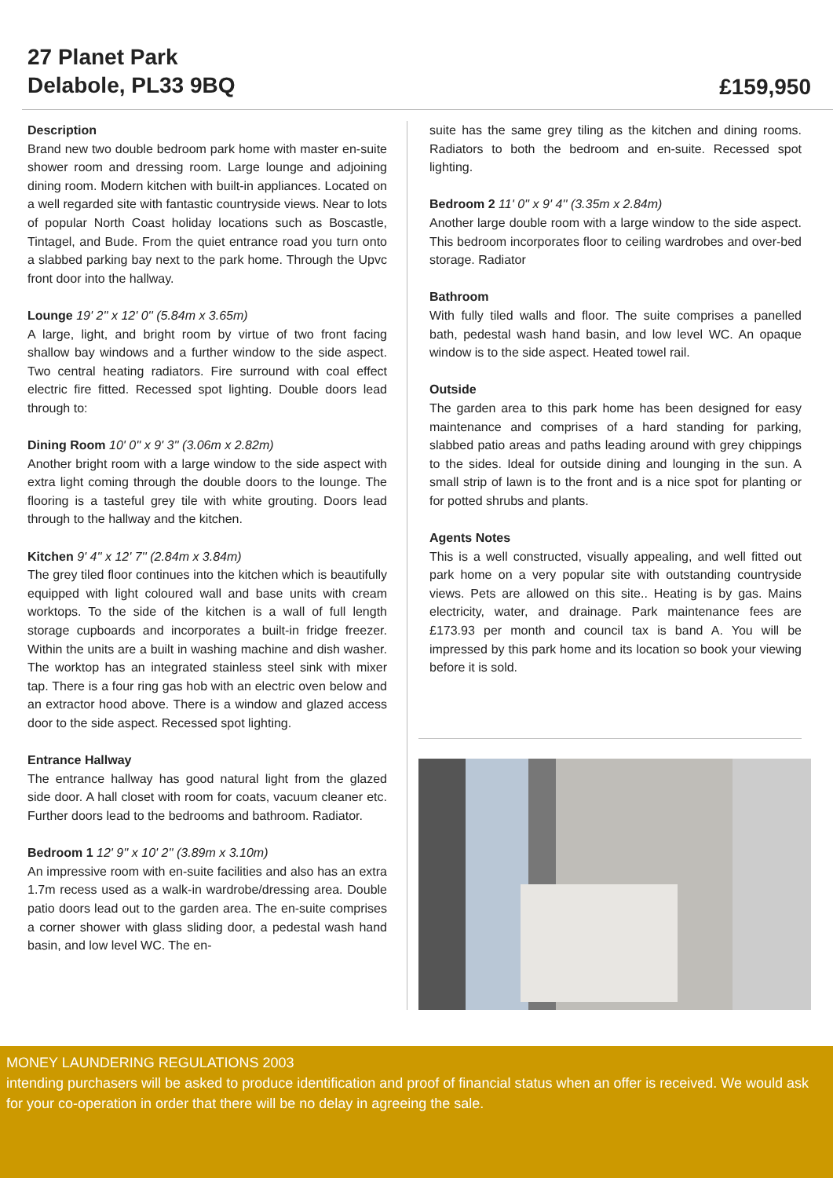27 Planet Park
Delabole, PL33 9BQ
£159,950
Description
Brand new two double bedroom park home with master en-suite shower room and dressing room. Large lounge and adjoining dining room. Modern kitchen with built-in appliances. Located on a well regarded site with fantastic countryside views. Near to lots of popular North Coast holiday locations such as Boscastle, Tintagel, and Bude. From the quiet entrance road you turn onto a slabbed parking bay next to the park home. Through the Upvc front door into the hallway.
Lounge 19' 2'' x 12' 0'' (5.84m x 3.65m)
A large, light, and bright room by virtue of two front facing shallow bay windows and a further window to the side aspect. Two central heating radiators. Fire surround with coal effect electric fire fitted. Recessed spot lighting. Double doors lead through to:
Dining Room 10' 0'' x 9' 3'' (3.06m x 2.82m)
Another bright room with a large window to the side aspect with extra light coming through the double doors to the lounge. The flooring is a tasteful grey tile with white grouting. Doors lead through to the hallway and the kitchen.
Kitchen 9' 4'' x 12' 7'' (2.84m x 3.84m)
The grey tiled floor continues into the kitchen which is beautifully equipped with light coloured wall and base units with cream worktops. To the side of the kitchen is a wall of full length storage cupboards and incorporates a built-in fridge freezer. Within the units are a built in washing machine and dish washer. The worktop has an integrated stainless steel sink with mixer tap. There is a four ring gas hob with an electric oven below and an extractor hood above. There is a window and glazed access door to the side aspect. Recessed spot lighting.
Entrance Hallway
The entrance hallway has good natural light from the glazed side door. A hall closet with room for coats, vacuum cleaner etc. Further doors lead to the bedrooms and bathroom. Radiator.
Bedroom 1 12' 9'' x 10' 2'' (3.89m x 3.10m)
An impressive room with en-suite facilities and also has an extra 1.7m recess used as a walk-in wardrobe/dressing area. Double patio doors lead out to the garden area. The en-suite comprises a corner shower with glass sliding door, a pedestal wash hand basin, and low level WC. The en-
suite has the same grey tiling as the kitchen and dining rooms. Radiators to both the bedroom and en-suite. Recessed spot lighting.
Bedroom 2 11' 0'' x 9' 4'' (3.35m x 2.84m)
Another large double room with a large window to the side aspect. This bedroom incorporates floor to ceiling wardrobes and over-bed storage. Radiator
Bathroom
With fully tiled walls and floor. The suite comprises a panelled bath, pedestal wash hand basin, and low level WC. An opaque window is to the side aspect. Heated towel rail.
Outside
The garden area to this park home has been designed for easy maintenance and comprises of a hard standing for parking, slabbed patio areas and paths leading around with grey chippings to the sides. Ideal for outside dining and lounging in the sun. A small strip of lawn is to the front and is a nice spot for planting or for potted shrubs and plants.
Agents Notes
This is a well constructed, visually appealing, and well fitted out park home on a very popular site with outstanding countryside views. Pets are allowed on this site.. Heating is by gas. Mains electricity, water, and drainage. Park maintenance fees are £173.93 per month and council tax is band A. You will be impressed by this park home and its location so book your viewing before it is sold.
MONEY LAUNDERING REGULATIONS 2003
intending purchasers will be asked to produce identification and proof of financial status when an offer is received. We would ask for your co-operation in order that there will be no delay in agreeing the sale.